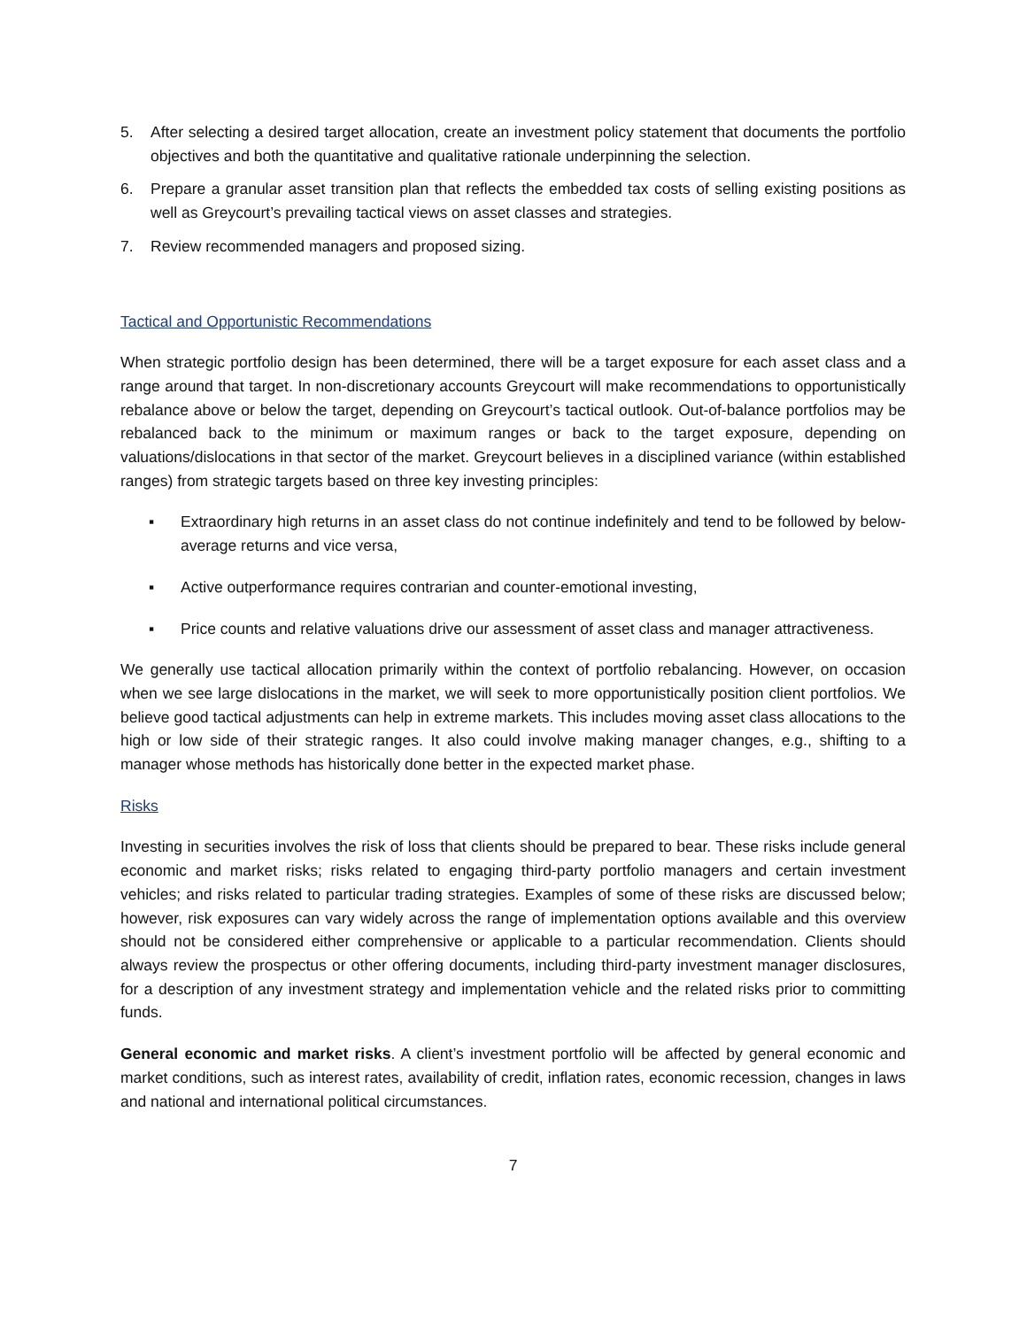5. After selecting a desired target allocation, create an investment policy statement that documents the portfolio objectives and both the quantitative and qualitative rationale underpinning the selection.
6. Prepare a granular asset transition plan that reflects the embedded tax costs of selling existing positions as well as Greycourt’s prevailing tactical views on asset classes and strategies.
7. Review recommended managers and proposed sizing.
Tactical and Opportunistic Recommendations
When strategic portfolio design has been determined, there will be a target exposure for each asset class and a range around that target. In non-discretionary accounts Greycourt will make recommendations to opportunistically rebalance above or below the target, depending on Greycourt’s tactical outlook. Out-of-balance portfolios may be rebalanced back to the minimum or maximum ranges or back to the target exposure, depending on valuations/dislocations in that sector of the market. Greycourt believes in a disciplined variance (within established ranges) from strategic targets based on three key investing principles:
▪ Extraordinary high returns in an asset class do not continue indefinitely and tend to be followed by below-average returns and vice versa,
▪ Active outperformance requires contrarian and counter-emotional investing,
▪ Price counts and relative valuations drive our assessment of asset class and manager attractiveness.
We generally use tactical allocation primarily within the context of portfolio rebalancing. However, on occasion when we see large dislocations in the market, we will seek to more opportunistically position client portfolios. We believe good tactical adjustments can help in extreme markets. This includes moving asset class allocations to the high or low side of their strategic ranges. It also could involve making manager changes, e.g., shifting to a manager whose methods has historically done better in the expected market phase.
Risks
Investing in securities involves the risk of loss that clients should be prepared to bear. These risks include general economic and market risks; risks related to engaging third-party portfolio managers and certain investment vehicles; and risks related to particular trading strategies. Examples of some of these risks are discussed below; however, risk exposures can vary widely across the range of implementation options available and this overview should not be considered either comprehensive or applicable to a particular recommendation. Clients should always review the prospectus or other offering documents, including third-party investment manager disclosures, for a description of any investment strategy and implementation vehicle and the related risks prior to committing funds.
General economic and market risks. A client’s investment portfolio will be affected by general economic and market conditions, such as interest rates, availability of credit, inflation rates, economic recession, changes in laws and national and international political circumstances.
7